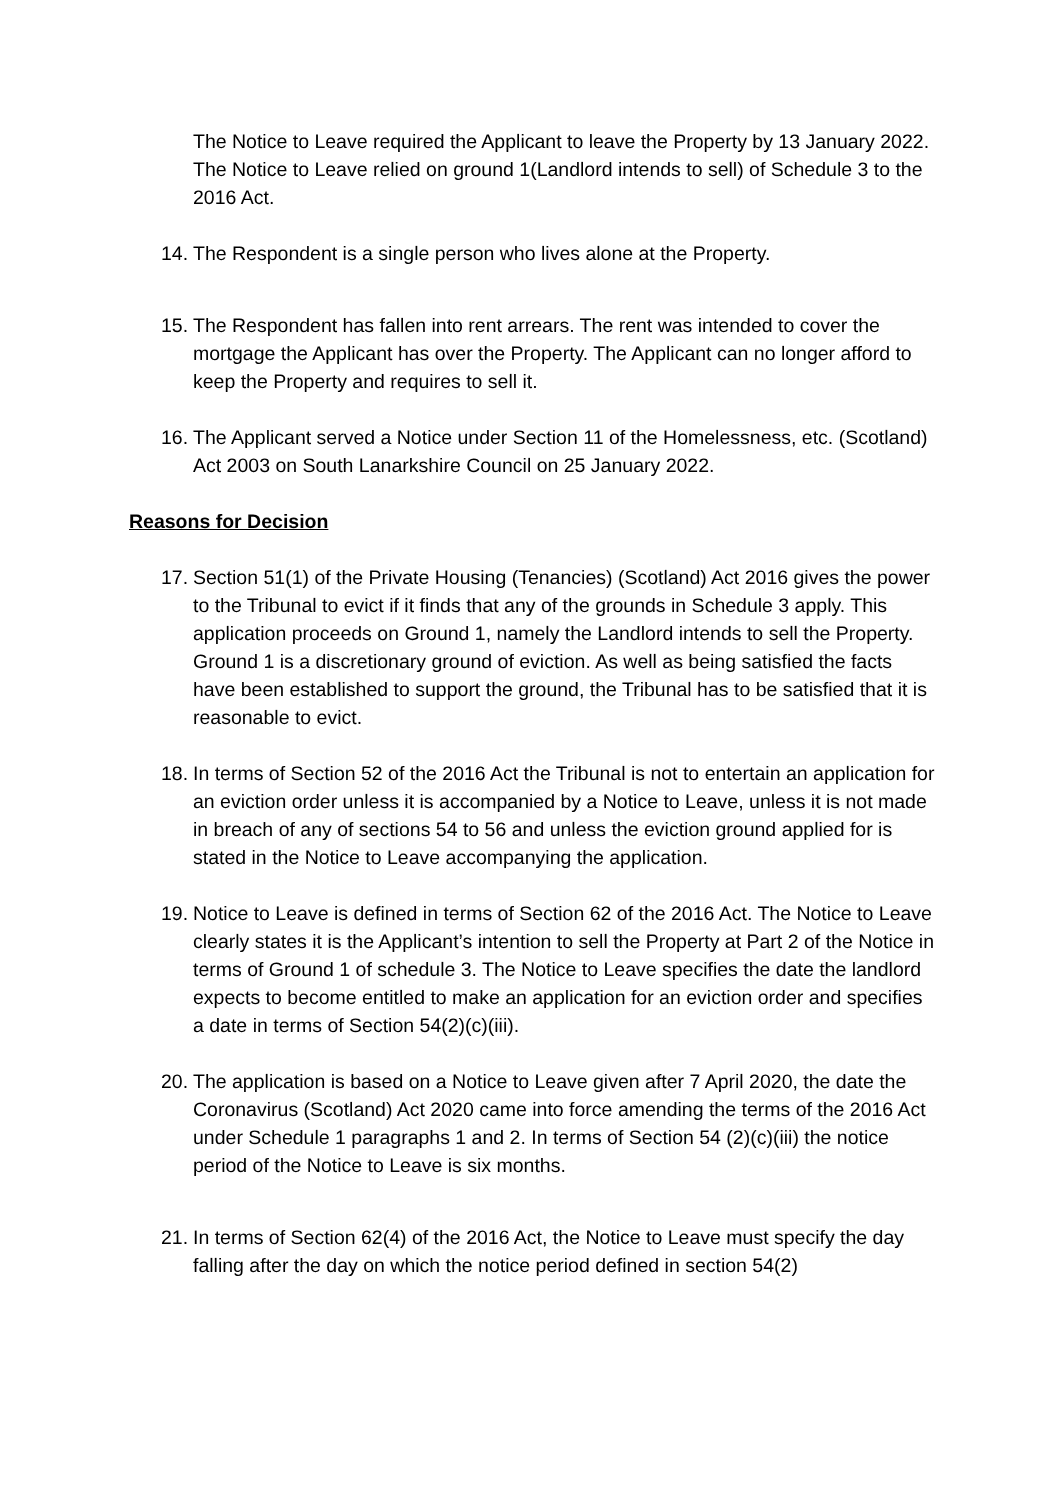The Notice to Leave required the Applicant to leave the Property by 13 January 2022. The Notice to Leave relied on ground 1(Landlord intends to sell) of Schedule 3 to the 2016 Act.
14.
The Respondent is a single person who lives alone at the Property.
15.
The Respondent has fallen into rent arrears. The rent was intended to cover the mortgage the Applicant has over the Property. The Applicant can no longer afford to keep the Property and requires to sell it.
16.
The Applicant served a Notice under Section 11 of the Homelessness, etc. (Scotland) Act 2003 on South Lanarkshire Council on 25 January 2022.
Reasons for Decision
17.
Section 51(1) of the Private Housing (Tenancies) (Scotland) Act 2016 gives the power to the Tribunal to evict if it finds that any of the grounds in Schedule 3 apply. This application proceeds on Ground 1, namely the Landlord intends to sell the Property. Ground 1 is a discretionary ground of eviction. As well as being satisfied the facts have been established to support the ground, the Tribunal has to be satisfied that it is reasonable to evict.
18.
In terms of Section 52 of the 2016 Act the Tribunal is not to entertain an application for an eviction order unless it is accompanied by a Notice to Leave, unless it is not made in breach of any of sections 54 to 56 and unless the eviction ground applied for is stated in the Notice to Leave accompanying the application.
19.
Notice to Leave is defined in terms of Section 62 of the 2016 Act. The Notice to Leave clearly states it is the Applicant’s intention to sell the Property at Part 2 of the Notice in terms of Ground 1 of schedule 3. The Notice to Leave specifies the date the landlord expects to become entitled to make an application for an eviction order and specifies a date in terms of Section 54(2)(c)(iii).
20.
The application is based on a Notice to Leave given after 7 April 2020, the date the Coronavirus (Scotland) Act 2020 came into force amending the terms of the 2016 Act under Schedule 1 paragraphs 1 and 2. In terms of Section 54 (2)(c)(iii) the notice period of the Notice to Leave is six months.
21.
In terms of Section 62(4) of the 2016 Act, the Notice to Leave must specify the day falling after the day on which the notice period defined in section 54(2)